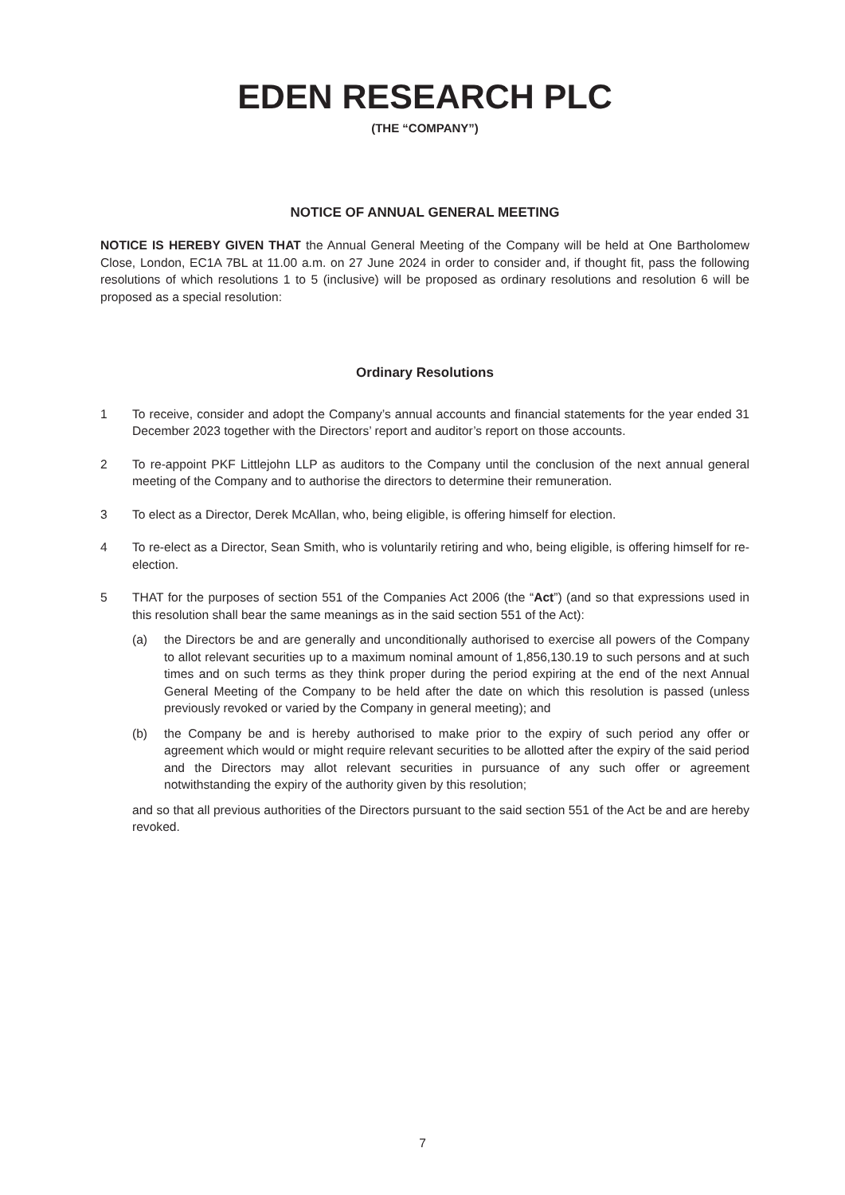EDEN RESEARCH PLC
(THE “COMPANY”)
NOTICE OF ANNUAL GENERAL MEETING
NOTICE IS HEREBY GIVEN THAT the Annual General Meeting of the Company will be held at One Bartholomew Close, London, EC1A 7BL at 11.00 a.m. on 27 June 2024 in order to consider and, if thought fit, pass the following resolutions of which resolutions 1 to 5 (inclusive) will be proposed as ordinary resolutions and resolution 6 will be proposed as a special resolution:
Ordinary Resolutions
1 To receive, consider and adopt the Company’s annual accounts and financial statements for the year ended 31 December 2023 together with the Directors’ report and auditor’s report on those accounts.
2 To re-appoint PKF Littlejohn LLP as auditors to the Company until the conclusion of the next annual general meeting of the Company and to authorise the directors to determine their remuneration.
3 To elect as a Director, Derek McAllan, who, being eligible, is offering himself for election.
4 To re-elect as a Director, Sean Smith, who is voluntarily retiring and who, being eligible, is offering himself for re-election.
5 THAT for the purposes of section 551 of the Companies Act 2006 (the “Act”) (and so that expressions used in this resolution shall bear the same meanings as in the said section 551 of the Act):
(a) the Directors be and are generally and unconditionally authorised to exercise all powers of the Company to allot relevant securities up to a maximum nominal amount of 1,856,130.19 to such persons and at such times and on such terms as they think proper during the period expiring at the end of the next Annual General Meeting of the Company to be held after the date on which this resolution is passed (unless previously revoked or varied by the Company in general meeting); and
(b) the Company be and is hereby authorised to make prior to the expiry of such period any offer or agreement which would or might require relevant securities to be allotted after the expiry of the said period and the Directors may allot relevant securities in pursuance of any such offer or agreement notwithstanding the expiry of the authority given by this resolution;
and so that all previous authorities of the Directors pursuant to the said section 551 of the Act be and are hereby revoked.
7